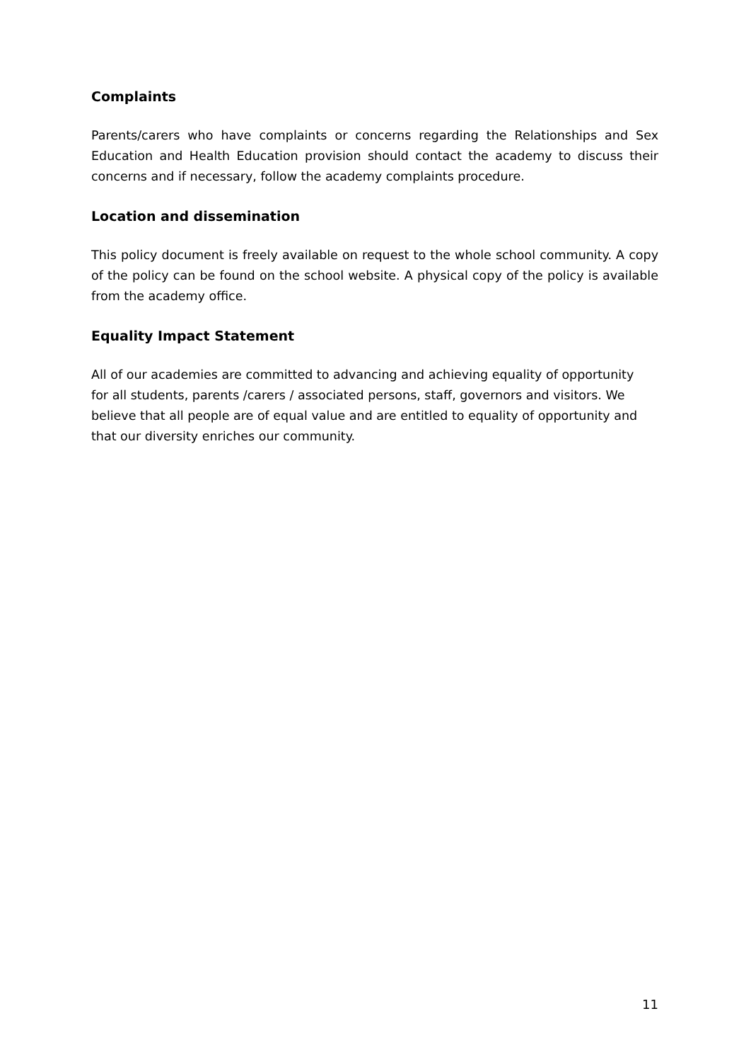Complaints
Parents/carers who have complaints or concerns regarding the Relationships and Sex Education and Health Education provision should contact the academy to discuss their concerns and if necessary, follow the academy complaints procedure.
Location and dissemination
This policy document is freely available on request to the whole school community. A copy of the policy can be found on the school website. A physical copy of the policy is available from the academy office.
Equality Impact Statement
All of our academies are committed to advancing and achieving equality of opportunity for all students, parents /carers / associated persons, staff, governors and visitors. We believe that all people are of equal value and are entitled to equality of opportunity and that our diversity enriches our community.
11